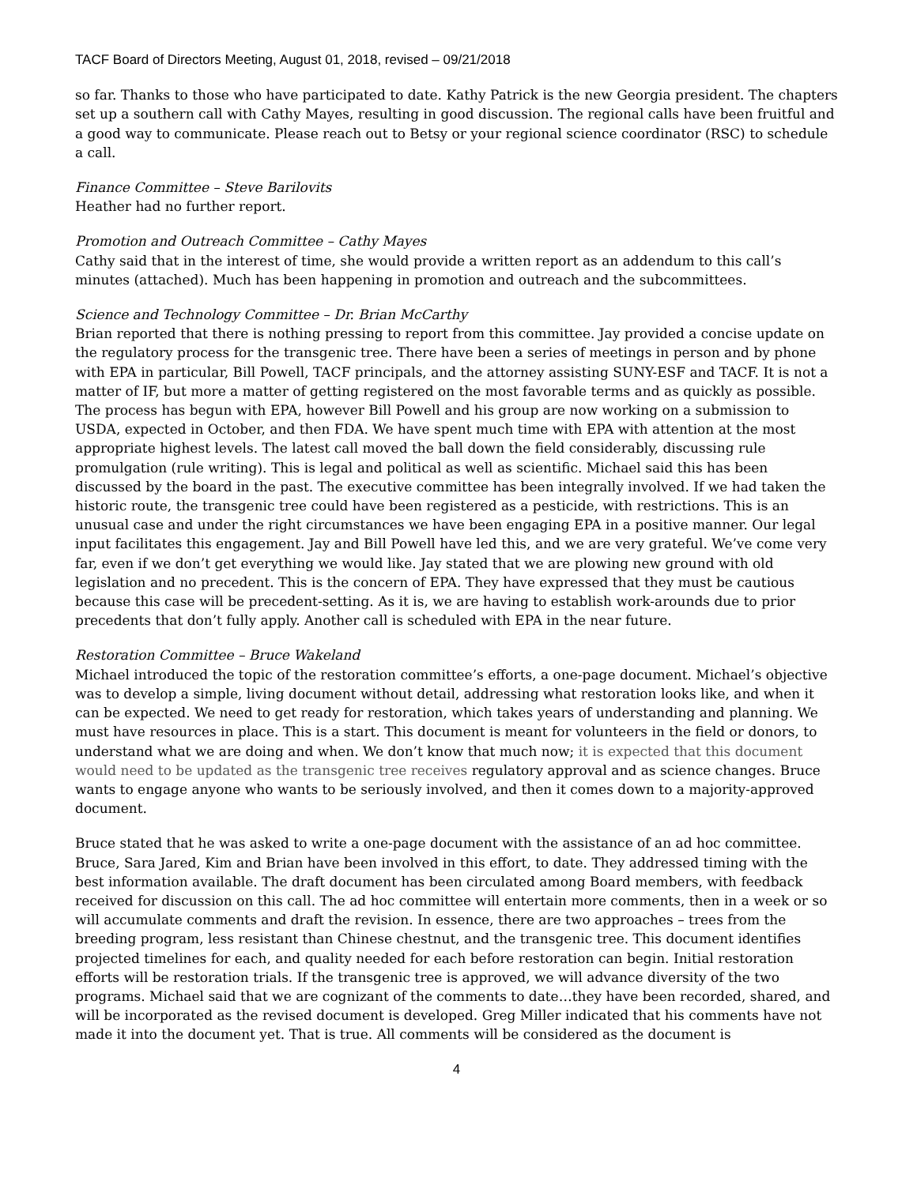TACF Board of Directors Meeting, August 01, 2018, revised – 09/21/2018
so far. Thanks to those who have participated to date. Kathy Patrick is the new Georgia president. The chapters set up a southern call with Cathy Mayes, resulting in good discussion. The regional calls have been fruitful and a good way to communicate. Please reach out to Betsy or your regional science coordinator (RSC) to schedule a call.
Finance Committee – Steve Barilovits
Heather had no further report.
Promotion and Outreach Committee – Cathy Mayes
Cathy said that in the interest of time, she would provide a written report as an addendum to this call’s minutes (attached). Much has been happening in promotion and outreach and the subcommittees.
Science and Technology Committee – Dr. Brian McCarthy
Brian reported that there is nothing pressing to report from this committee. Jay provided a concise update on the regulatory process for the transgenic tree. There have been a series of meetings in person and by phone with EPA in particular, Bill Powell, TACF principals, and the attorney assisting SUNY-ESF and TACF. It is not a matter of IF, but more a matter of getting registered on the most favorable terms and as quickly as possible. The process has begun with EPA, however Bill Powell and his group are now working on a submission to USDA, expected in October, and then FDA. We have spent much time with EPA with attention at the most appropriate highest levels. The latest call moved the ball down the field considerably, discussing rule promulgation (rule writing). This is legal and political as well as scientific. Michael said this has been discussed by the board in the past. The executive committee has been integrally involved. If we had taken the historic route, the transgenic tree could have been registered as a pesticide, with restrictions. This is an unusual case and under the right circumstances we have been engaging EPA in a positive manner. Our legal input facilitates this engagement. Jay and Bill Powell have led this, and we are very grateful. We’ve come very far, even if we don’t get everything we would like. Jay stated that we are plowing new ground with old legislation and no precedent. This is the concern of EPA. They have expressed that they must be cautious because this case will be precedent-setting. As it is, we are having to establish work-arounds due to prior precedents that don’t fully apply. Another call is scheduled with EPA in the near future.
Restoration Committee – Bruce Wakeland
Michael introduced the topic of the restoration committee’s efforts, a one-page document. Michael’s objective was to develop a simple, living document without detail, addressing what restoration looks like, and when it can be expected. We need to get ready for restoration, which takes years of understanding and planning. We must have resources in place. This is a start. This document is meant for volunteers in the field or donors, to understand what we are doing and when. We don’t know that much now; it is expected that this document would need to be updated as the transgenic tree receives regulatory approval and as science changes. Bruce wants to engage anyone who wants to be seriously involved, and then it comes down to a majority-approved document.
Bruce stated that he was asked to write a one-page document with the assistance of an ad hoc committee. Bruce, Sara Jared, Kim and Brian have been involved in this effort, to date. They addressed timing with the best information available. The draft document has been circulated among Board members, with feedback received for discussion on this call. The ad hoc committee will entertain more comments, then in a week or so will accumulate comments and draft the revision. In essence, there are two approaches – trees from the breeding program, less resistant than Chinese chestnut, and the transgenic tree. This document identifies projected timelines for each, and quality needed for each before restoration can begin. Initial restoration efforts will be restoration trials. If the transgenic tree is approved, we will advance diversity of the two programs. Michael said that we are cognizant of the comments to date…they have been recorded, shared, and will be incorporated as the revised document is developed. Greg Miller indicated that his comments have not made it into the document yet. That is true. All comments will be considered as the document is
4